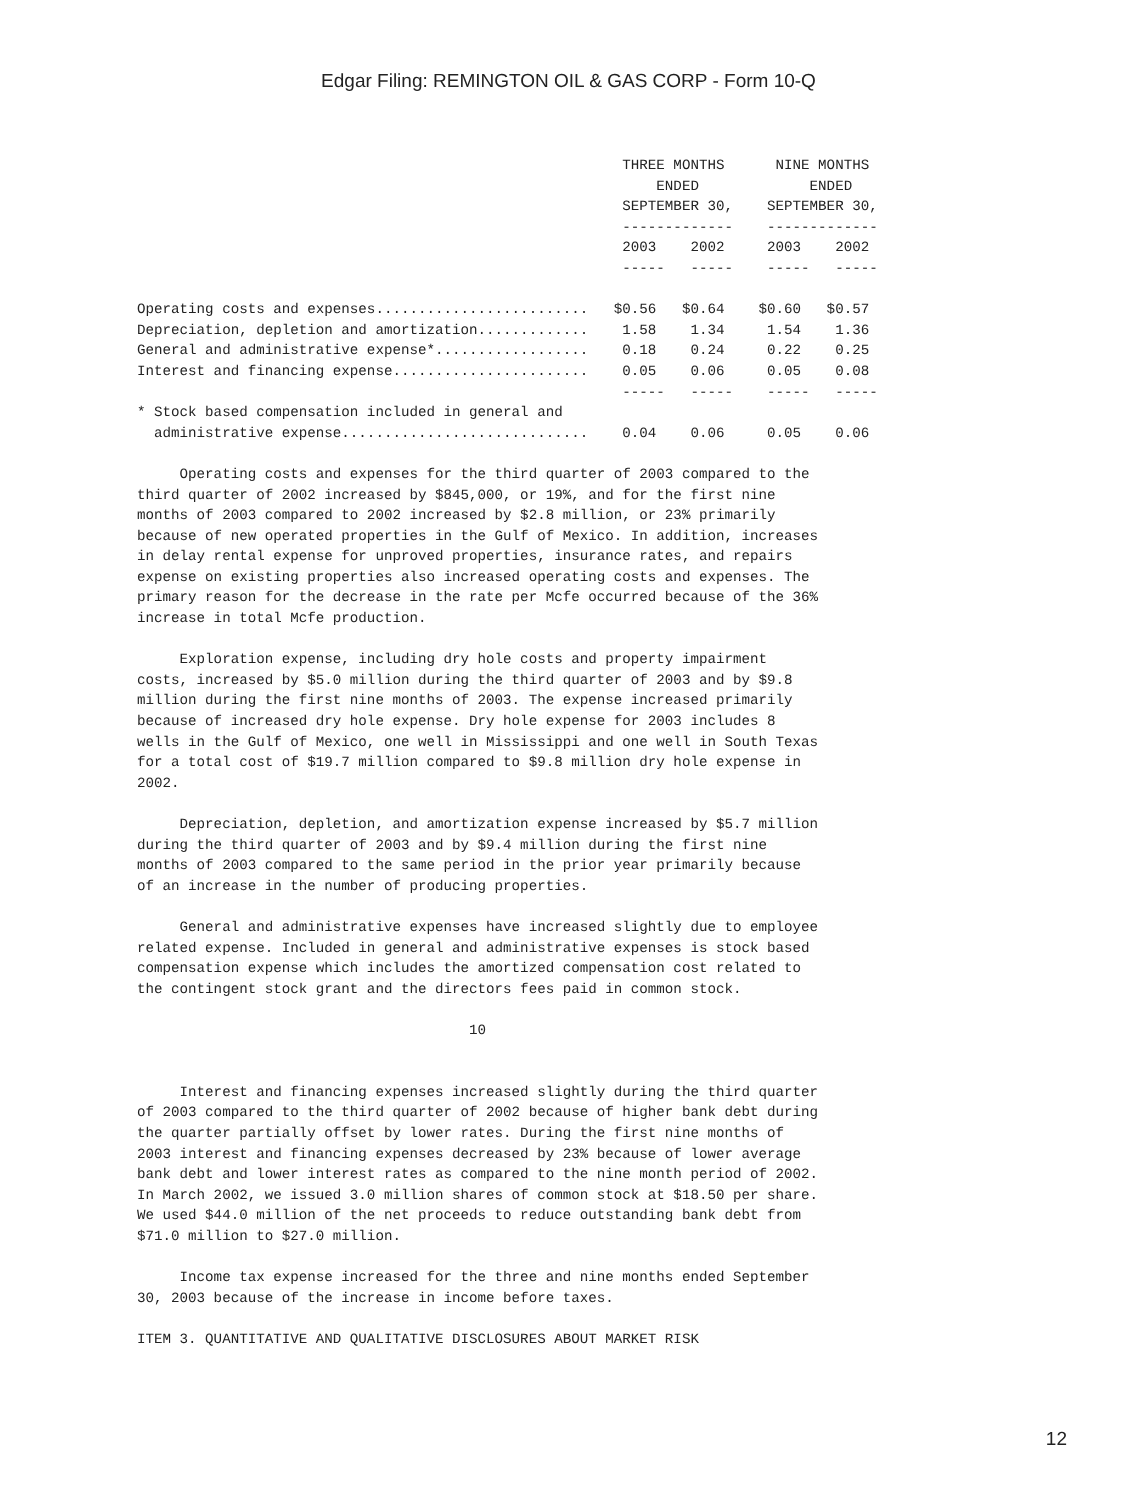Edgar Filing: REMINGTON OIL & GAS CORP - Form 10-Q
                                                         THREE MONTHS      NINE MONTHS
                                                             ENDED             ENDED
                                                         SEPTEMBER 30,    SEPTEMBER 30,
                                                         -------------    -------------
                                                         2003    2002     2003    2002
                                                         -----   -----    -----   -----

Operating costs and expenses.........................   $0.56   $0.64    $0.60   $0.57
Depreciation, depletion and amortization.............    1.58    1.34     1.54    1.36
General and administrative expense*..................    0.18    0.24     0.22    0.25
Interest and financing expense.......................    0.05    0.06     0.05    0.08
                                                         -----   -----    -----   -----
* Stock based compensation included in general and
  administrative expense.............................    0.04    0.06     0.05    0.06

     Operating costs and expenses for the third quarter of 2003 compared to the
third quarter of 2002 increased by $845,000, or 19%, and for the first nine
months of 2003 compared to 2002 increased by $2.8 million, or 23% primarily
because of new operated properties in the Gulf of Mexico. In addition, increases
in delay rental expense for unproved properties, insurance rates, and repairs
expense on existing properties also increased operating costs and expenses. The
primary reason for the decrease in the rate per Mcfe occurred because of the 36%
increase in total Mcfe production.

     Exploration expense, including dry hole costs and property impairment
costs, increased by $5.0 million during the third quarter of 2003 and by $9.8
million during the first nine months of 2003. The expense increased primarily
because of increased dry hole expense. Dry hole expense for 2003 includes 8
wells in the Gulf of Mexico, one well in Mississippi and one well in South Texas
for a total cost of $19.7 million compared to $9.8 million dry hole expense in
2002.

     Depreciation, depletion, and amortization expense increased by $5.7 million
during the third quarter of 2003 and by $9.4 million during the first nine
months of 2003 compared to the same period in the prior year primarily because
of an increase in the number of producing properties.

     General and administrative expenses have increased slightly due to employee
related expense. Included in general and administrative expenses is stock based
compensation expense which includes the amortized compensation cost related to
the contingent stock grant and the directors fees paid in common stock.

                                       10


     Interest and financing expenses increased slightly during the third quarter
of 2003 compared to the third quarter of 2002 because of higher bank debt during
the quarter partially offset by lower rates. During the first nine months of
2003 interest and financing expenses decreased by 23% because of lower average
bank debt and lower interest rates as compared to the nine month period of 2002.
In March 2002, we issued 3.0 million shares of common stock at $18.50 per share.
We used $44.0 million of the net proceeds to reduce outstanding bank debt from
$71.0 million to $27.0 million.

     Income tax expense increased for the three and nine months ended September
30, 2003 because of the increase in income before taxes.

ITEM 3. QUANTITATIVE AND QUALITATIVE DISCLOSURES ABOUT MARKET RISK
12